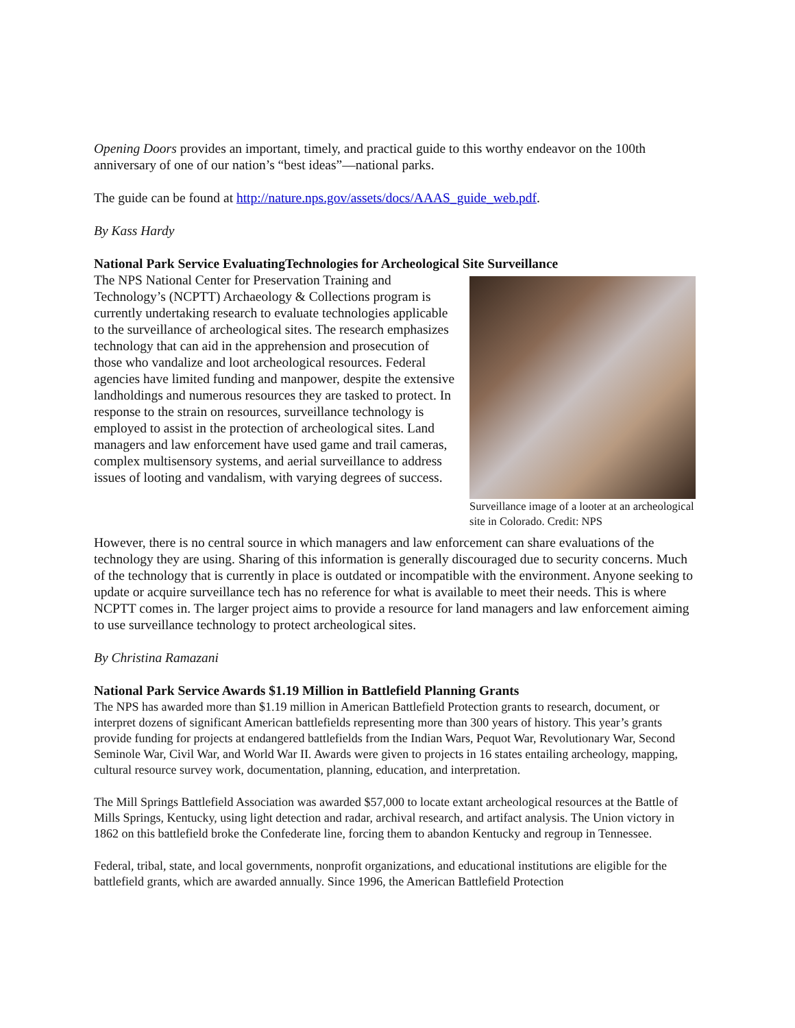Opening Doors provides an important, timely, and practical guide to this worthy endeavor on the 100th anniversary of one of our nation’s “best ideas”—national parks.
The guide can be found at http://nature.nps.gov/assets/docs/AAAS_guide_web.pdf.
By Kass Hardy
National Park Service EvaluatingTechnologies for Archeological Site Surveillance
Surveillance image of a looter at an archeological site in Colorado. Credit: NPS
The NPS National Center for Preservation Training and Technology’s (NCPTT) Archaeology & Collections program is currently undertaking research to evaluate technologies applicable to the surveillance of archeological sites. The research emphasizes technology that can aid in the apprehension and prosecution of those who vandalize and loot archeological resources. Federal agencies have limited funding and manpower, despite the extensive landholdings and numerous resources they are tasked to protect. In response to the strain on resources, surveillance technology is employed to assist in the protection of archeological sites. Land managers and law enforcement have used game and trail cameras, complex multisensory systems, and aerial surveillance to address issues of looting and vandalism, with varying degrees of success.
However, there is no central source in which managers and law enforcement can share evaluations of the technology they are using. Sharing of this information is generally discouraged due to security concerns. Much of the technology that is currently in place is outdated or incompatible with the environment. Anyone seeking to update or acquire surveillance tech has no reference for what is available to meet their needs. This is where NCPTT comes in. The larger project aims to provide a resource for land managers and law enforcement aiming to use surveillance technology to protect archeological sites.
By Christina Ramazani
National Park Service Awards $1.19 Million in Battlefield Planning Grants
The NPS has awarded more than $1.19 million in American Battlefield Protection grants to research, document, or interpret dozens of significant American battlefields representing more than 300 years of history. This year’s grants provide funding for projects at endangered battlefields from the Indian Wars, Pequot War, Revolutionary War, Second Seminole War, Civil War, and World War II. Awards were given to projects in 16 states entailing archeology, mapping, cultural resource survey work, documentation, planning, education, and interpretation.
The Mill Springs Battlefield Association was awarded $57,000 to locate extant archeological resources at the Battle of Mills Springs, Kentucky, using light detection and radar, archival research, and artifact analysis. The Union victory in 1862 on this battlefield broke the Confederate line, forcing them to abandon Kentucky and regroup in Tennessee.
Federal, tribal, state, and local governments, nonprofit organizations, and educational institutions are eligible for the battlefield grants, which are awarded annually. Since 1996, the American Battlefield Protection